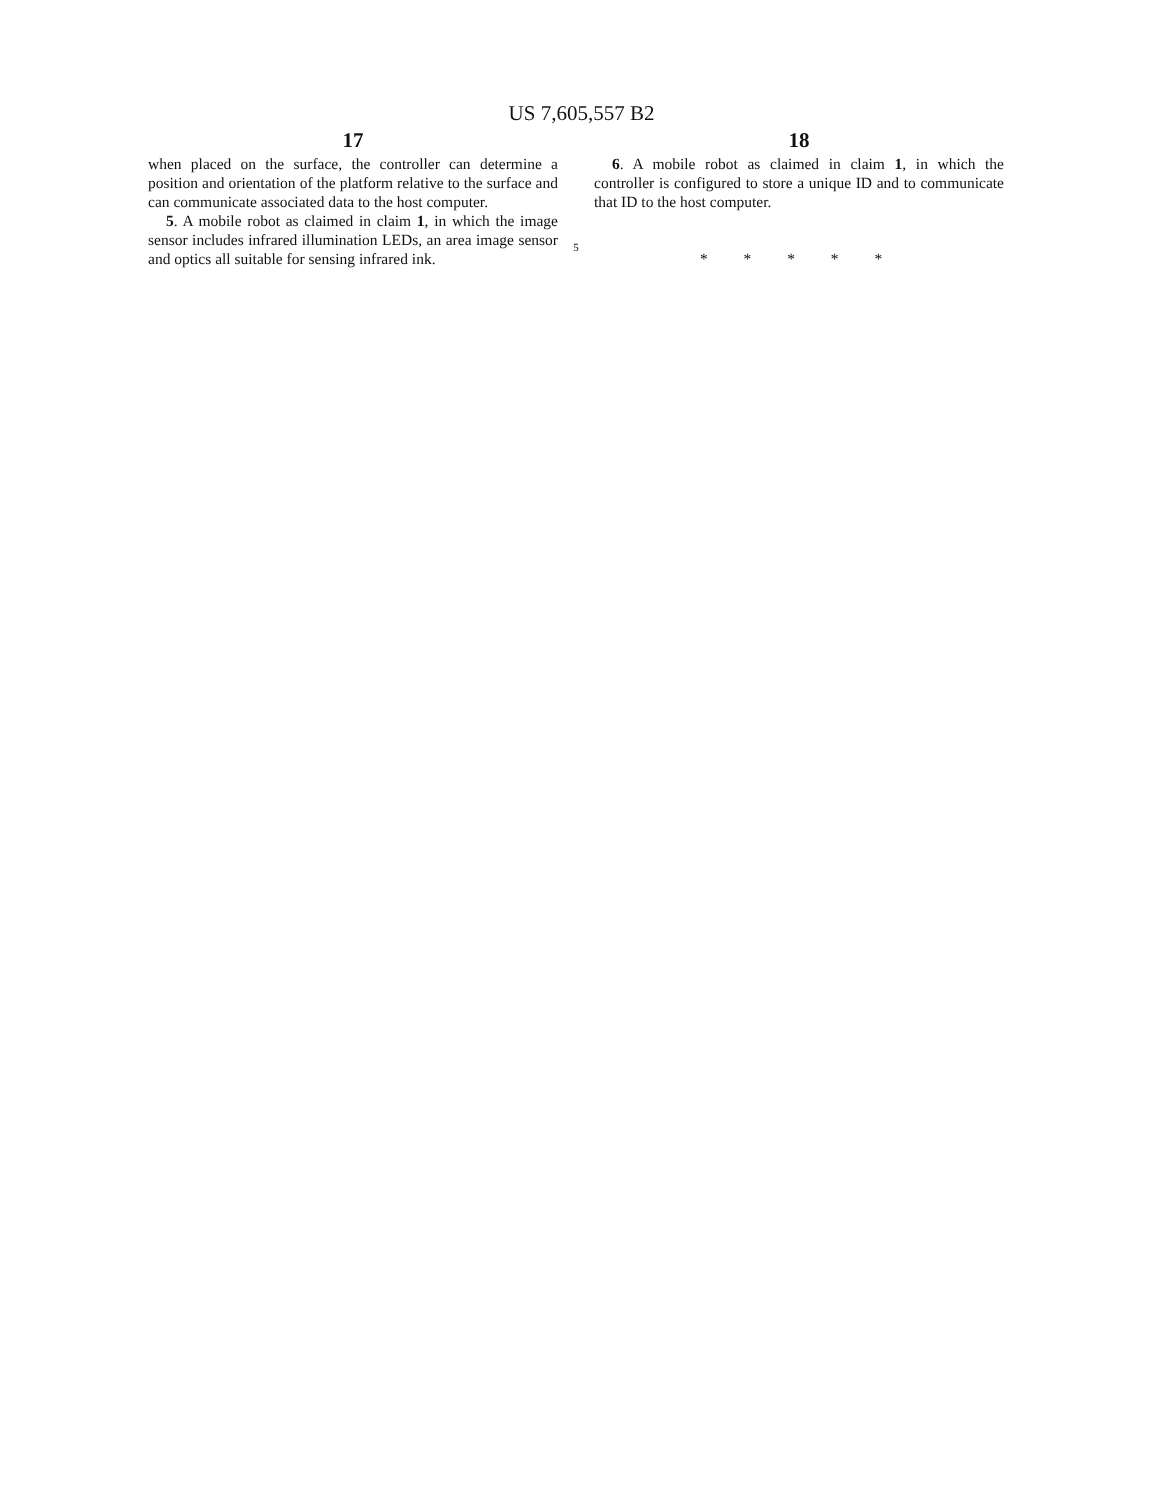US 7,605,557 B2
17
when placed on the surface, the controller can determine a position and orientation of the platform relative to the surface and can communicate associated data to the host computer.
5. A mobile robot as claimed in claim 1, in which the image sensor includes infrared illumination LEDs, an area image sensor and optics all suitable for sensing infrared ink.
5
18
6. A mobile robot as claimed in claim 1, in which the controller is configured to store a unique ID and to communicate that ID to the host computer.
* * * * *